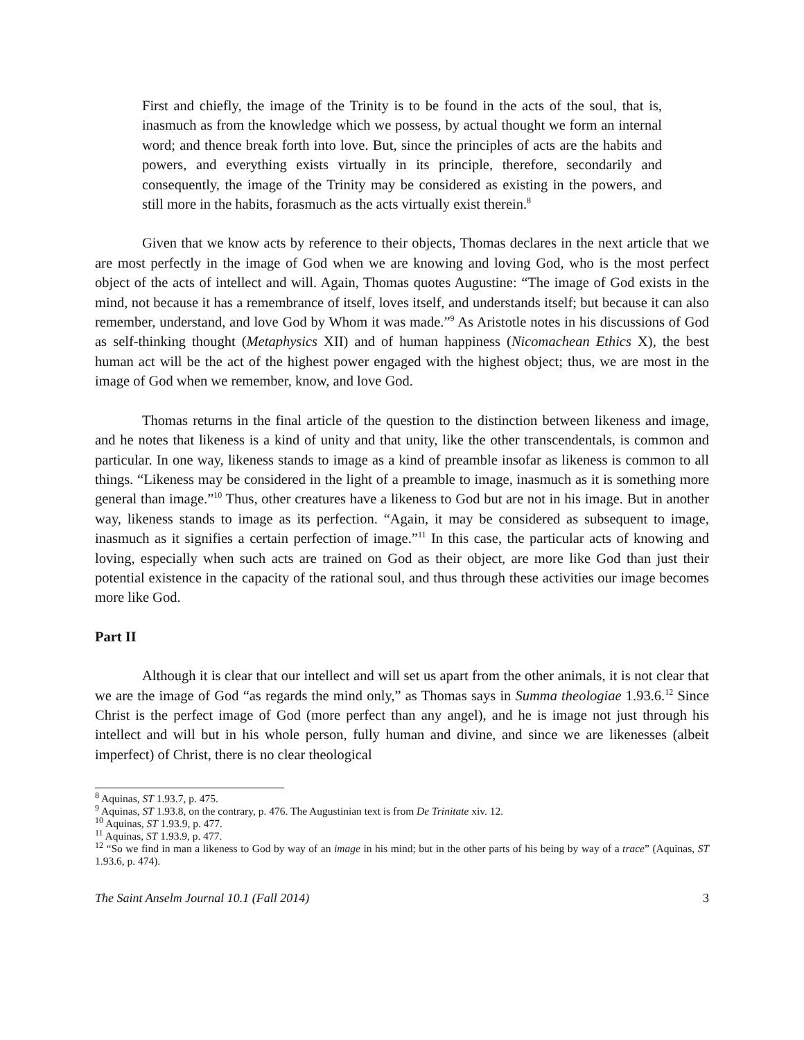First and chiefly, the image of the Trinity is to be found in the acts of the soul, that is, inasmuch as from the knowledge which we possess, by actual thought we form an internal word; and thence break forth into love. But, since the principles of acts are the habits and powers, and everything exists virtually in its principle, therefore, secondarily and consequently, the image of the Trinity may be considered as existing in the powers, and still more in the habits, forasmuch as the acts virtually exist therein.<sup>8</sup>
Given that we know acts by reference to their objects, Thomas declares in the next article that we are most perfectly in the image of God when we are knowing and loving God, who is the most perfect object of the acts of intellect and will. Again, Thomas quotes Augustine: “The image of God exists in the mind, not because it has a remembrance of itself, loves itself, and understands itself; but because it can also remember, understand, and love God by Whom it was made.”<sup>9</sup> As Aristotle notes in his discussions of God as self-thinking thought (Metaphysics XII) and of human happiness (Nicomachean Ethics X), the best human act will be the act of the highest power engaged with the highest object; thus, we are most in the image of God when we remember, know, and love God.
Thomas returns in the final article of the question to the distinction between likeness and image, and he notes that likeness is a kind of unity and that unity, like the other transcendentals, is common and particular. In one way, likeness stands to image as a kind of preamble insofar as likeness is common to all things. “Likeness may be considered in the light of a preamble to image, inasmuch as it is something more general than image.”<sup>10</sup> Thus, other creatures have a likeness to God but are not in his image. But in another way, likeness stands to image as its perfection. “Again, it may be considered as subsequent to image, inasmuch as it signifies a certain perfection of image.”<sup>11</sup> In this case, the particular acts of knowing and loving, especially when such acts are trained on God as their object, are more like God than just their potential existence in the capacity of the rational soul, and thus through these activities our image becomes more like God.
Part II
Although it is clear that our intellect and will set us apart from the other animals, it is not clear that we are the image of God “as regards the mind only,” as Thomas says in Summa theologiae 1.93.6.<sup>12</sup> Since Christ is the perfect image of God (more perfect than any angel), and he is image not just through his intellect and will but in his whole person, fully human and divine, and since we are likenesses (albeit imperfect) of Christ, there is no clear theological
<sup>8</sup> Aquinas, ST 1.93.7, p. 475.
<sup>9</sup> Aquinas, ST 1.93.8, on the contrary, p. 476. The Augustinian text is from De Trinitate xiv. 12.
<sup>10</sup> Aquinas, ST 1.93.9, p. 477.
<sup>11</sup> Aquinas, ST 1.93.9, p. 477.
<sup>12</sup> “So we find in man a likeness to God by way of an image in his mind; but in the other parts of his being by way of a trace” (Aquinas, ST 1.93.6, p. 474).
The Saint Anselm Journal 10.1 (Fall 2014) 3